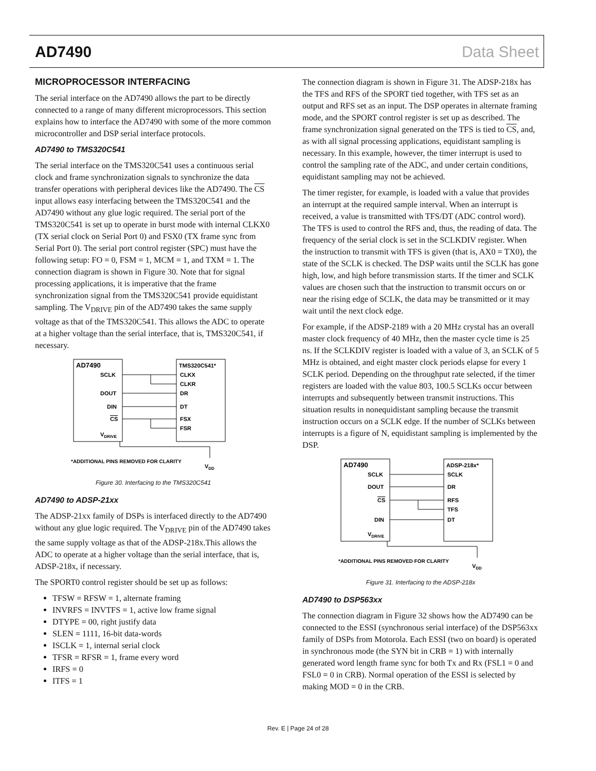AD7490 Data Sheet
MICROPROCESSOR INTERFACING
The serial interface on the AD7490 allows the part to be directly connected to a range of many different microprocessors. This section explains how to interface the AD7490 with some of the more common microcontroller and DSP serial interface protocols.
AD7490 to TMS320C541
The serial interface on the TMS320C541 uses a continuous serial clock and frame synchronization signals to synchronize the data transfer operations with peripheral devices like the AD7490. The CS input allows easy interfacing between the TMS320C541 and the AD7490 without any glue logic required. The serial port of the TMS320C541 is set up to operate in burst mode with internal CLKX0 (TX serial clock on Serial Port 0) and FSX0 (TX frame sync from Serial Port 0). The serial port control register (SPC) must have the following setup: FO = 0, FSM = 1, MCM = 1, and TXM = 1. The connection diagram is shown in Figure 30. Note that for signal processing applications, it is imperative that the frame synchronization signal from the TMS320C541 provide equidistant sampling. The V<sub>DRIVE</sub> pin of the AD7490 takes the same supply voltage as that of the TMS320C541. This allows the ADC to operate at a higher voltage than the serial interface, that is, TMS320C541, if necessary.
AD7490
TMS320C541*
SCLK
CLKX
CLKR
DOUT
DR
DIN
DT
CS
FSX
FSR
VDRIVE
*ADDITIONAL PINS REMOVED FOR CLARITY
VDD
Figure 30. Interfacing to the TMS320C541
AD7490 to ADSP-21xx
The ADSP-21xx family of DSPs is interfaced directly to the AD7490 without any glue logic required. The V<sub>DRIVE</sub> pin of the AD7490 takes the same supply voltage as that of the ADSP-218x.This allows the ADC to operate at a higher voltage than the serial interface, that is, ADSP-218x, if necessary.
The SPORT0 control register should be set up as follows:
TFSW = RFSW = 1, alternate framing
INVRFS = INVTFS = 1, active low frame signal
DTYPE = 00, right justify data
SLEN = 1111, 16-bit data-words
ISCLK = 1, internal serial clock
TFSR = RFSR = 1, frame every word
IRFS = 0
ITFS = 1
The connection diagram is shown in Figure 31. The ADSP-218x has the TFS and RFS of the SPORT tied together, with TFS set as an output and RFS set as an input. The DSP operates in alternate framing mode, and the SPORT control register is set up as described. The frame synchronization signal generated on the TFS is tied to CS, and, as with all signal processing applications, equidistant sampling is necessary. In this example, however, the timer interrupt is used to control the sampling rate of the ADC, and under certain conditions, equidistant sampling may not be achieved.
The timer register, for example, is loaded with a value that provides an interrupt at the required sample interval. When an interrupt is received, a value is transmitted with TFS/DT (ADC control word). The TFS is used to control the RFS and, thus, the reading of data. The frequency of the serial clock is set in the SCLKDIV register. When the instruction to transmit with TFS is given (that is, AX0 = TX0), the state of the SCLK is checked. The DSP waits until the SCLK has gone high, low, and high before transmission starts. If the timer and SCLK values are chosen such that the instruction to transmit occurs on or near the rising edge of SCLK, the data may be transmitted or it may wait until the next clock edge.
For example, if the ADSP-2189 with a 20 MHz crystal has an overall master clock frequency of 40 MHz, then the master cycle time is 25 ns. If the SCLKDIV register is loaded with a value of 3, an SCLK of 5 MHz is obtained, and eight master clock periods elapse for every 1 SCLK period. Depending on the throughput rate selected, if the timer registers are loaded with the value 803, 100.5 SCLKs occur between interrupts and subsequently between transmit instructions. This situation results in nonequidistant sampling because the transmit instruction occurs on a SCLK edge. If the number of SCLKs between interrupts is a figure of N, equidistant sampling is implemented by the DSP.
AD7490
ADSP-218x*
SCLK
SCLK
DOUT
DR
CS
RFS
TFS
DIN
DT
VDRIVE
*ADDITIONAL PINS REMOVED FOR CLARITY
VDD
Figure 31. Interfacing to the ADSP-218x
AD7490 to DSP563xx
The connection diagram in Figure 32 shows how the AD7490 can be connected to the ESSI (synchronous serial interface) of the DSP563xx family of DSPs from Motorola. Each ESSI (two on board) is operated in synchronous mode (the SYN bit in CRB = 1) with internally generated word length frame sync for both Tx and Rx (FSL1 = 0 and FSL0 = 0 in CRB). Normal operation of the ESSI is selected by making MOD = 0 in the CRB.
Rev. E | Page 24 of 28